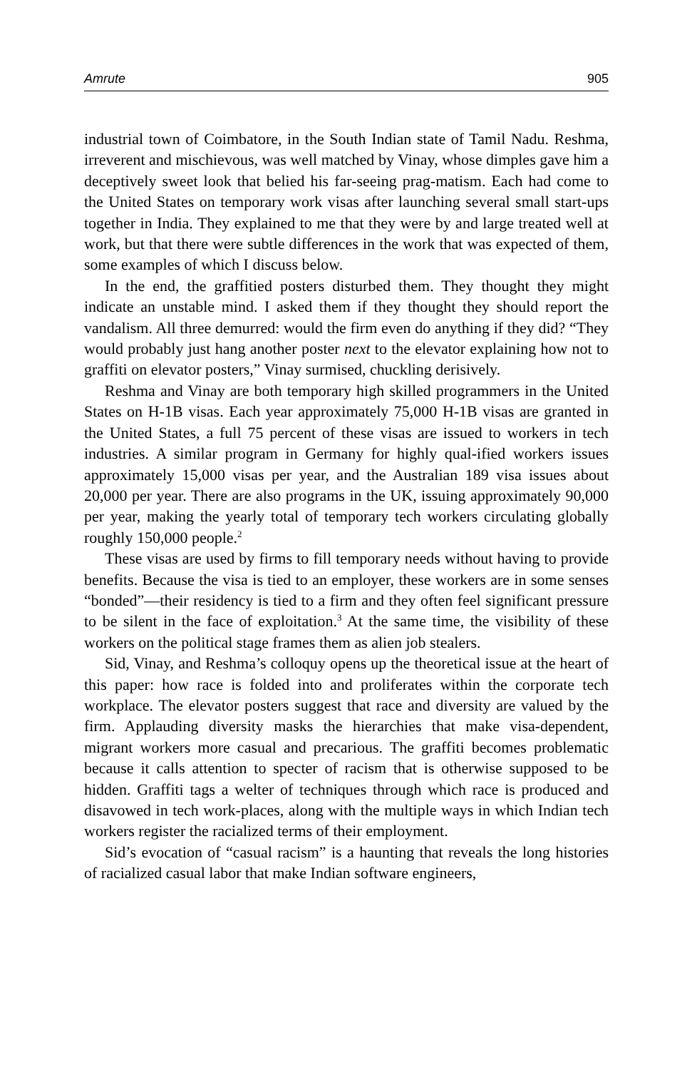Amrute 905
industrial town of Coimbatore, in the South Indian state of Tamil Nadu. Reshma, irreverent and mischievous, was well matched by Vinay, whose dimples gave him a deceptively sweet look that belied his far-seeing prag-matism. Each had come to the United States on temporary work visas after launching several small start-ups together in India. They explained to me that they were by and large treated well at work, but that there were subtle differences in the work that was expected of them, some examples of which I discuss below.
In the end, the graffitied posters disturbed them. They thought they might indicate an unstable mind. I asked them if they thought they should report the vandalism. All three demurred: would the firm even do anything if they did? “They would probably just hang another poster next to the elevator explaining how not to graffiti on elevator posters,” Vinay surmised, chuckling derisively.
Reshma and Vinay are both temporary high skilled programmers in the United States on H-1B visas. Each year approximately 75,000 H-1B visas are granted in the United States, a full 75 percent of these visas are issued to workers in tech industries. A similar program in Germany for highly qual-ified workers issues approximately 15,000 visas per year, and the Australian 189 visa issues about 20,000 per year. There are also programs in the UK, issuing approximately 90,000 per year, making the yearly total of temporary tech workers circulating globally roughly 150,000 people.<sup>2</sup>
These visas are used by firms to fill temporary needs without having to provide benefits. Because the visa is tied to an employer, these workers are in some senses “bonded”—their residency is tied to a firm and they often feel significant pressure to be silent in the face of exploitation.<sup>3</sup> At the same time, the visibility of these workers on the political stage frames them as alien job stealers.
Sid, Vinay, and Reshma’s colloquy opens up the theoretical issue at the heart of this paper: how race is folded into and proliferates within the corporate tech workplace. The elevator posters suggest that race and diversity are valued by the firm. Applauding diversity masks the hierarchies that make visa-dependent, migrant workers more casual and precarious. The graffiti becomes problematic because it calls attention to specter of racism that is otherwise supposed to be hidden. Graffiti tags a welter of techniques through which race is produced and disavowed in tech work-places, along with the multiple ways in which Indian tech workers register the racialized terms of their employment.
Sid’s evocation of “casual racism” is a haunting that reveals the long histories of racialized casual labor that make Indian software engineers,